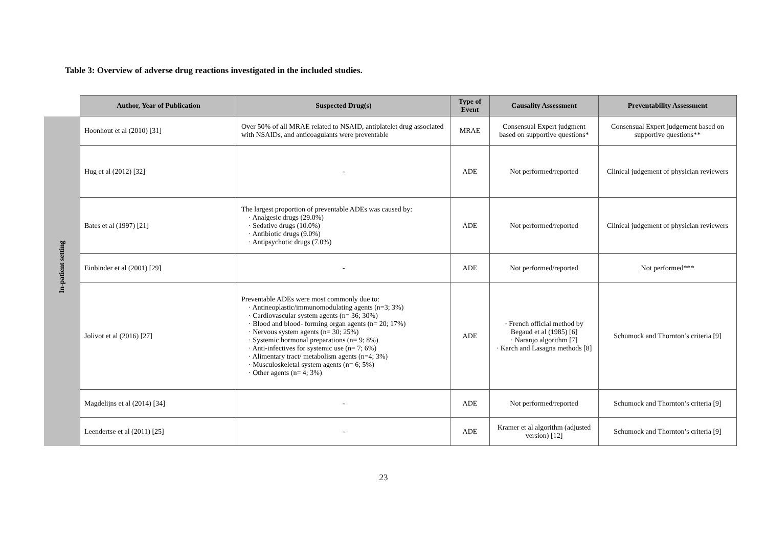Table 3: Overview of adverse drug reactions investigated in the included studies.
| | Author, Year of Publication | Suspected Drug(s) | Type of Event | Causality Assessment | Preventability Assessment |
| In-patient setting | Hoonhout et al (2010) [31] | Over 50% of all MRAE related to NSAID, antiplatelet drug associated with NSAIDs, and anticoagulants were preventable | MRAE | Consensual Expert judgment based on supportive questions* | Consensual Expert judgement based on supportive questions** |
| | Hug et al (2012) [32] | - | ADE | Not performed/reported | Clinical judgement of physician reviewers |
| | Bates et al (1997) [21] | The largest proportion of preventable ADEs was caused by: · Analgesic drugs (29.0%) · Sedative drugs (10.0%) · Antibiotic drugs (9.0%) · Antipsychotic drugs (7.0%) | ADE | Not performed/reported | Clinical judgement of physician reviewers |
| | Einbinder et al (2001) [29] | - | ADE | Not performed/reported | Not performed*** |
| | Jolivot et al (2016) [27] | Preventable ADEs were most commonly due to: · Antineoplastic/immunomodulating agents (n=3; 3%) · Cardiovascular system agents (n= 36; 30%) · Blood and blood- forming organ agents (n= 20; 17%) · Nervous system agents (n= 30; 25%) · Systemic hormonal preparations (n= 9; 8%) · Anti-infectives for systemic use (n= 7; 6%) · Alimentary tract/ metabolism agents (n=4; 3%) · Musculoskeletal system agents (n= 6; 5%) · Other agents (n= 4; 3%) | ADE | · French official method by Begaud et al (1985) [6] · Naranjo algorithm [7] · Karch and Lasagna methods [8] | Schumock and Thornton’s criteria [9] |
| | Magdelijns et al (2014) [34] | - | ADE | Not performed/reported | Schumock and Thornton’s criteria [9] |
| | Leendertse et al (2011) [25] | - | ADE | Kramer et al algorithm (adjusted version) [12] | Schumock and Thornton’s criteria [9] |
23